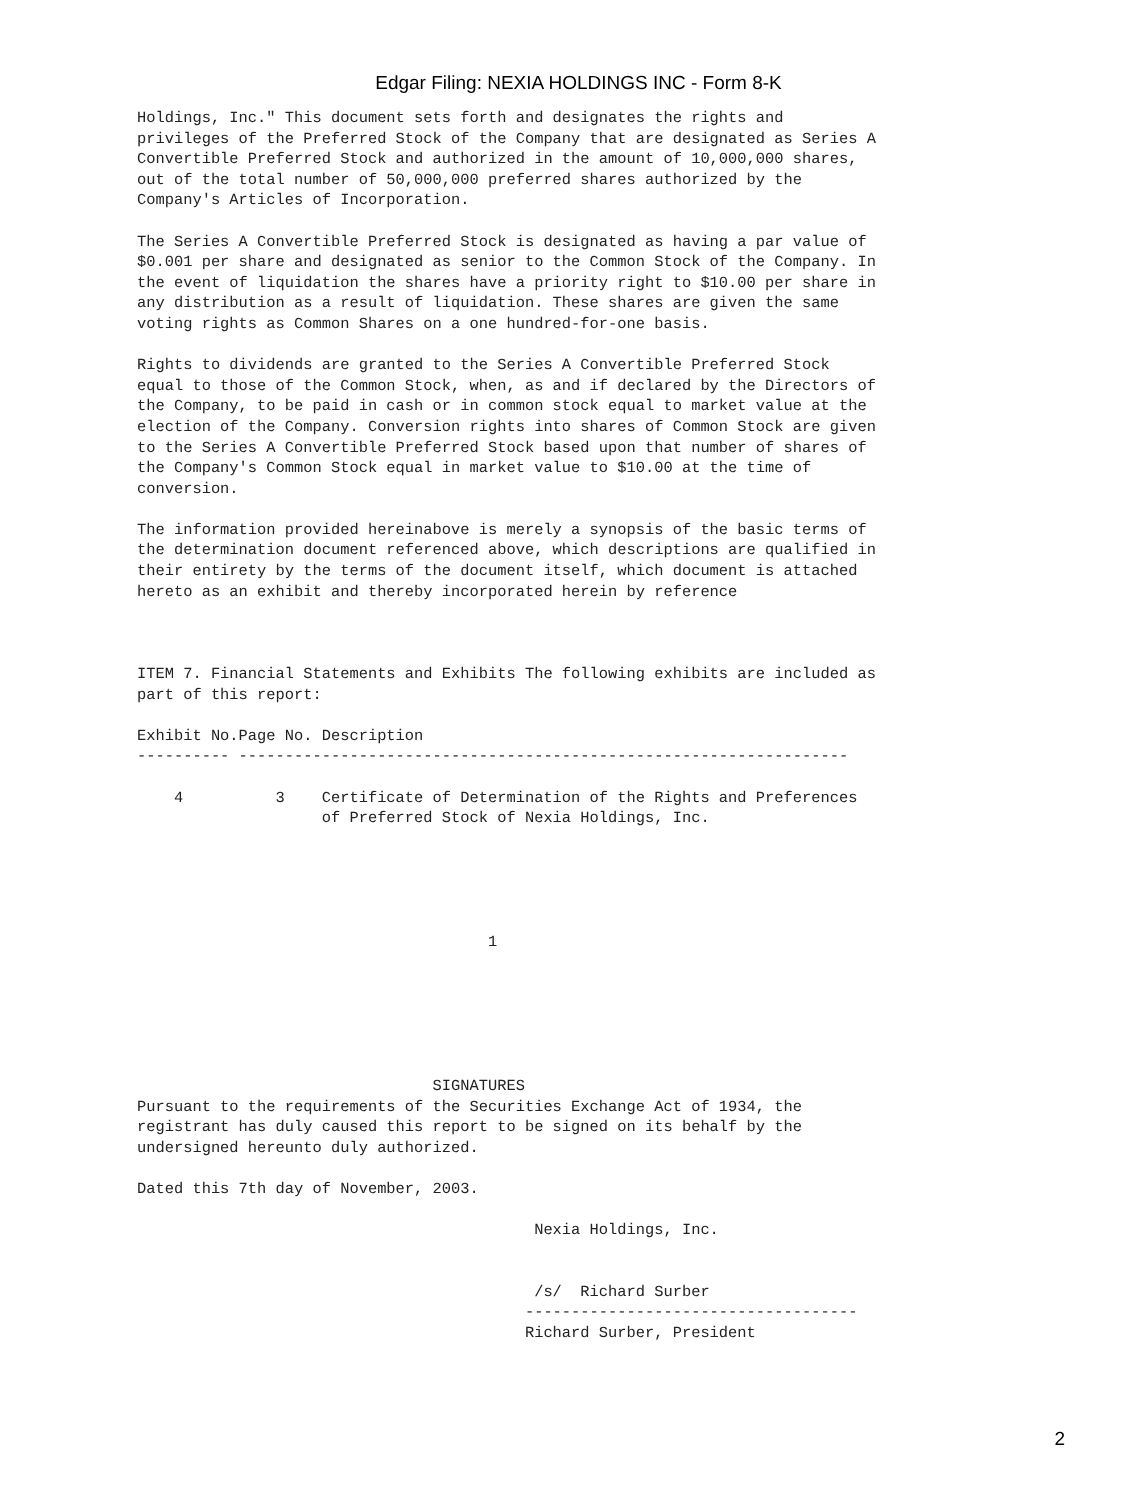Edgar Filing: NEXIA HOLDINGS INC - Form 8-K
Holdings, Inc." This document sets forth and designates the rights and
privileges of the Preferred Stock of the Company that are designated as Series A
Convertible Preferred Stock and authorized in the amount of 10,000,000 shares,
out of the total number of 50,000,000 preferred shares authorized by the
Company's Articles of Incorporation.

The Series A Convertible Preferred Stock is designated as having a par value of
$0.001 per share and designated as senior to the Common Stock of the Company. In
the event of liquidation the shares have a priority right to $10.00 per share in
any distribution as a result of liquidation. These shares are given the same
voting rights as Common Shares on a one hundred-for-one basis.

Rights to dividends are granted to the Series A Convertible Preferred Stock
equal to those of the Common Stock, when, as and if declared by the Directors of
the Company, to be paid in cash or in common stock equal to market value at the
election of the Company. Conversion rights into shares of Common Stock are given
to the Series A Convertible Preferred Stock based upon that number of shares of
the Company's Common Stock equal in market value to $10.00 at the time of
conversion.

The information provided hereinabove is merely a synopsis of the basic terms of
the determination document referenced above, which descriptions are qualified in
their entirety by the terms of the document itself, which document is attached
hereto as an exhibit and thereby incorporated herein by reference



ITEM 7. Financial Statements and Exhibits The following exhibits are included as
part of this report:

Exhibit No.Page No. Description
---------- ------------------------------------------------------------------

    4          3    Certificate of Determination of the Rights and Preferences
                    of Preferred Stock of Nexia Holdings, Inc.





                                      1






                                SIGNATURES
Pursuant to the requirements of the Securities Exchange Act of 1934, the
registrant has duly caused this report to be signed on its behalf by the
undersigned hereunto duly authorized.

Dated this 7th day of November, 2003.

                                           Nexia Holdings, Inc.


                                           /s/  Richard Surber
                                          ------------------------------------
                                          Richard Surber, President
2